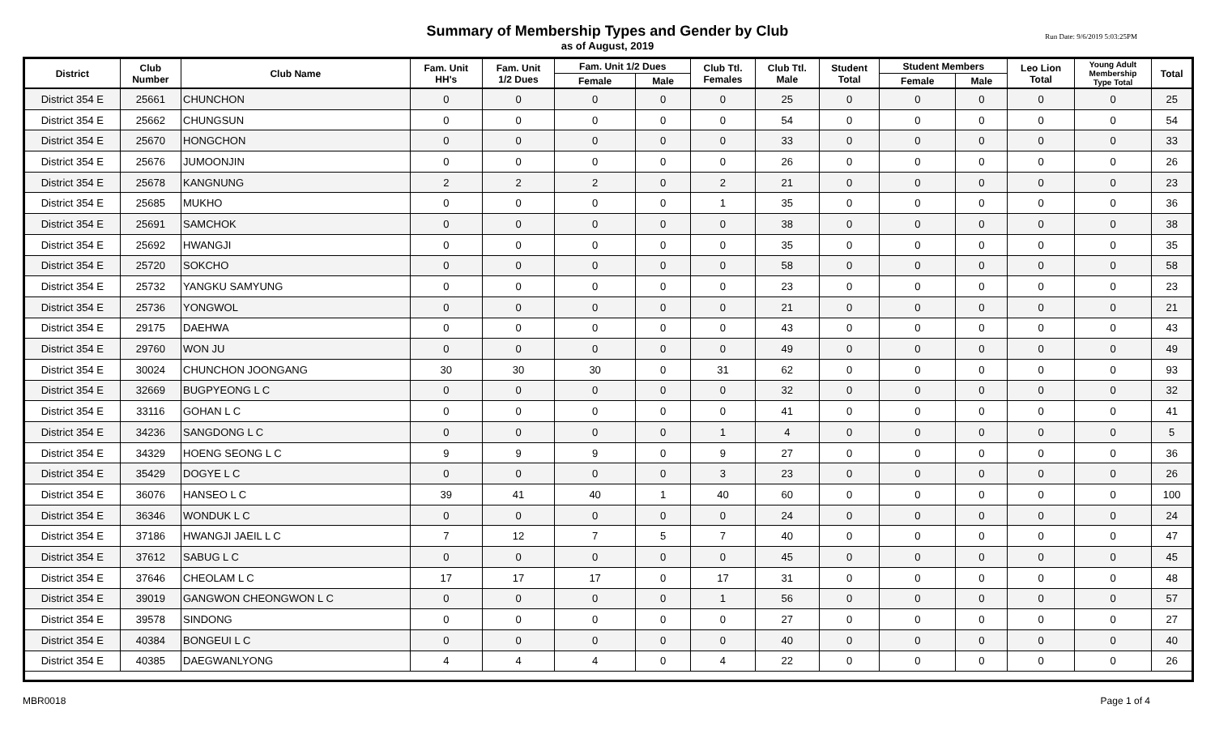Summary of Membership Types and Gender by Club
as of August, 2019
Run Date: 9/6/2019 5:03:25PM
| District | Club Number | Club Name | Fam. Unit HH's | Fam. Unit 1/2 Dues | Fam. Unit 1/2 Dues | | Club Ttl. Females | Club Ttl. Male | Student Total | Student Members | | Leo Lion Total | Young Adult Membership Type Total | Total |
| --- | --- | --- | --- | --- | --- | --- | --- | --- | --- | --- | --- | --- | --- | --- |
| | | | | | Female | Male | | | | Female | Male | | | |
| District 354 E | 25661 | CHUNCHON | 0 | 0 | 0 | 0 | 0 | 25 | 0 | 0 | 0 | 0 | 0 | 25 |
| District 354 E | 25662 | CHUNGSUN | 0 | 0 | 0 | 0 | 0 | 54 | 0 | 0 | 0 | 0 | 0 | 54 |
| District 354 E | 25670 | HONGCHON | 0 | 0 | 0 | 0 | 0 | 33 | 0 | 0 | 0 | 0 | 0 | 33 |
| District 354 E | 25676 | JUMOONJIN | 0 | 0 | 0 | 0 | 0 | 26 | 0 | 0 | 0 | 0 | 0 | 26 |
| District 354 E | 25678 | KANGNUNG | 2 | 2 | 2 | 0 | 2 | 21 | 0 | 0 | 0 | 0 | 0 | 23 |
| District 354 E | 25685 | MUKHO | 0 | 0 | 0 | 0 | 1 | 35 | 0 | 0 | 0 | 0 | 0 | 36 |
| District 354 E | 25691 | SAMCHOK | 0 | 0 | 0 | 0 | 0 | 38 | 0 | 0 | 0 | 0 | 0 | 38 |
| District 354 E | 25692 | HWANGJI | 0 | 0 | 0 | 0 | 0 | 35 | 0 | 0 | 0 | 0 | 0 | 35 |
| District 354 E | 25720 | SOKCHO | 0 | 0 | 0 | 0 | 0 | 58 | 0 | 0 | 0 | 0 | 0 | 58 |
| District 354 E | 25732 | YANGKU SAMYUNG | 0 | 0 | 0 | 0 | 0 | 23 | 0 | 0 | 0 | 0 | 0 | 23 |
| District 354 E | 25736 | YONGWOL | 0 | 0 | 0 | 0 | 0 | 21 | 0 | 0 | 0 | 0 | 0 | 21 |
| District 354 E | 29175 | DAEHWA | 0 | 0 | 0 | 0 | 0 | 43 | 0 | 0 | 0 | 0 | 0 | 43 |
| District 354 E | 29760 | WON JU | 0 | 0 | 0 | 0 | 0 | 49 | 0 | 0 | 0 | 0 | 0 | 49 |
| District 354 E | 30024 | CHUNCHON JOONGANG | 30 | 30 | 30 | 0 | 31 | 62 | 0 | 0 | 0 | 0 | 0 | 93 |
| District 354 E | 32669 | BUGPYEONG L C | 0 | 0 | 0 | 0 | 0 | 32 | 0 | 0 | 0 | 0 | 0 | 32 |
| District 354 E | 33116 | GOHAN L C | 0 | 0 | 0 | 0 | 0 | 41 | 0 | 0 | 0 | 0 | 0 | 41 |
| District 354 E | 34236 | SANGDONG L C | 0 | 0 | 0 | 0 | 1 | 4 | 0 | 0 | 0 | 0 | 0 | 5 |
| District 354 E | 34329 | HOENG SEONG L C | 9 | 9 | 9 | 0 | 9 | 27 | 0 | 0 | 0 | 0 | 0 | 36 |
| District 354 E | 35429 | DOGYE L C | 0 | 0 | 0 | 0 | 3 | 23 | 0 | 0 | 0 | 0 | 0 | 26 |
| District 354 E | 36076 | HANSEO L C | 39 | 41 | 40 | 1 | 40 | 60 | 0 | 0 | 0 | 0 | 0 | 100 |
| District 354 E | 36346 | WONDUK L C | 0 | 0 | 0 | 0 | 0 | 24 | 0 | 0 | 0 | 0 | 0 | 24 |
| District 354 E | 37186 | HWANGJI JAEIL L C | 7 | 12 | 7 | 5 | 7 | 40 | 0 | 0 | 0 | 0 | 0 | 47 |
| District 354 E | 37612 | SABUG L C | 0 | 0 | 0 | 0 | 0 | 45 | 0 | 0 | 0 | 0 | 0 | 45 |
| District 354 E | 37646 | CHEOLAM L C | 17 | 17 | 17 | 0 | 17 | 31 | 0 | 0 | 0 | 0 | 0 | 48 |
| District 354 E | 39019 | GANGWON CHEONGWON L C | 0 | 0 | 0 | 0 | 1 | 56 | 0 | 0 | 0 | 0 | 0 | 57 |
| District 354 E | 39578 | SINDONG | 0 | 0 | 0 | 0 | 0 | 27 | 0 | 0 | 0 | 0 | 0 | 27 |
| District 354 E | 40384 | BONGEUI L C | 0 | 0 | 0 | 0 | 0 | 40 | 0 | 0 | 0 | 0 | 0 | 40 |
| District 354 E | 40385 | DAEGWANLYONG | 4 | 4 | 4 | 0 | 4 | 22 | 0 | 0 | 0 | 0 | 0 | 26 |
MBR0018 Page 1 of 4